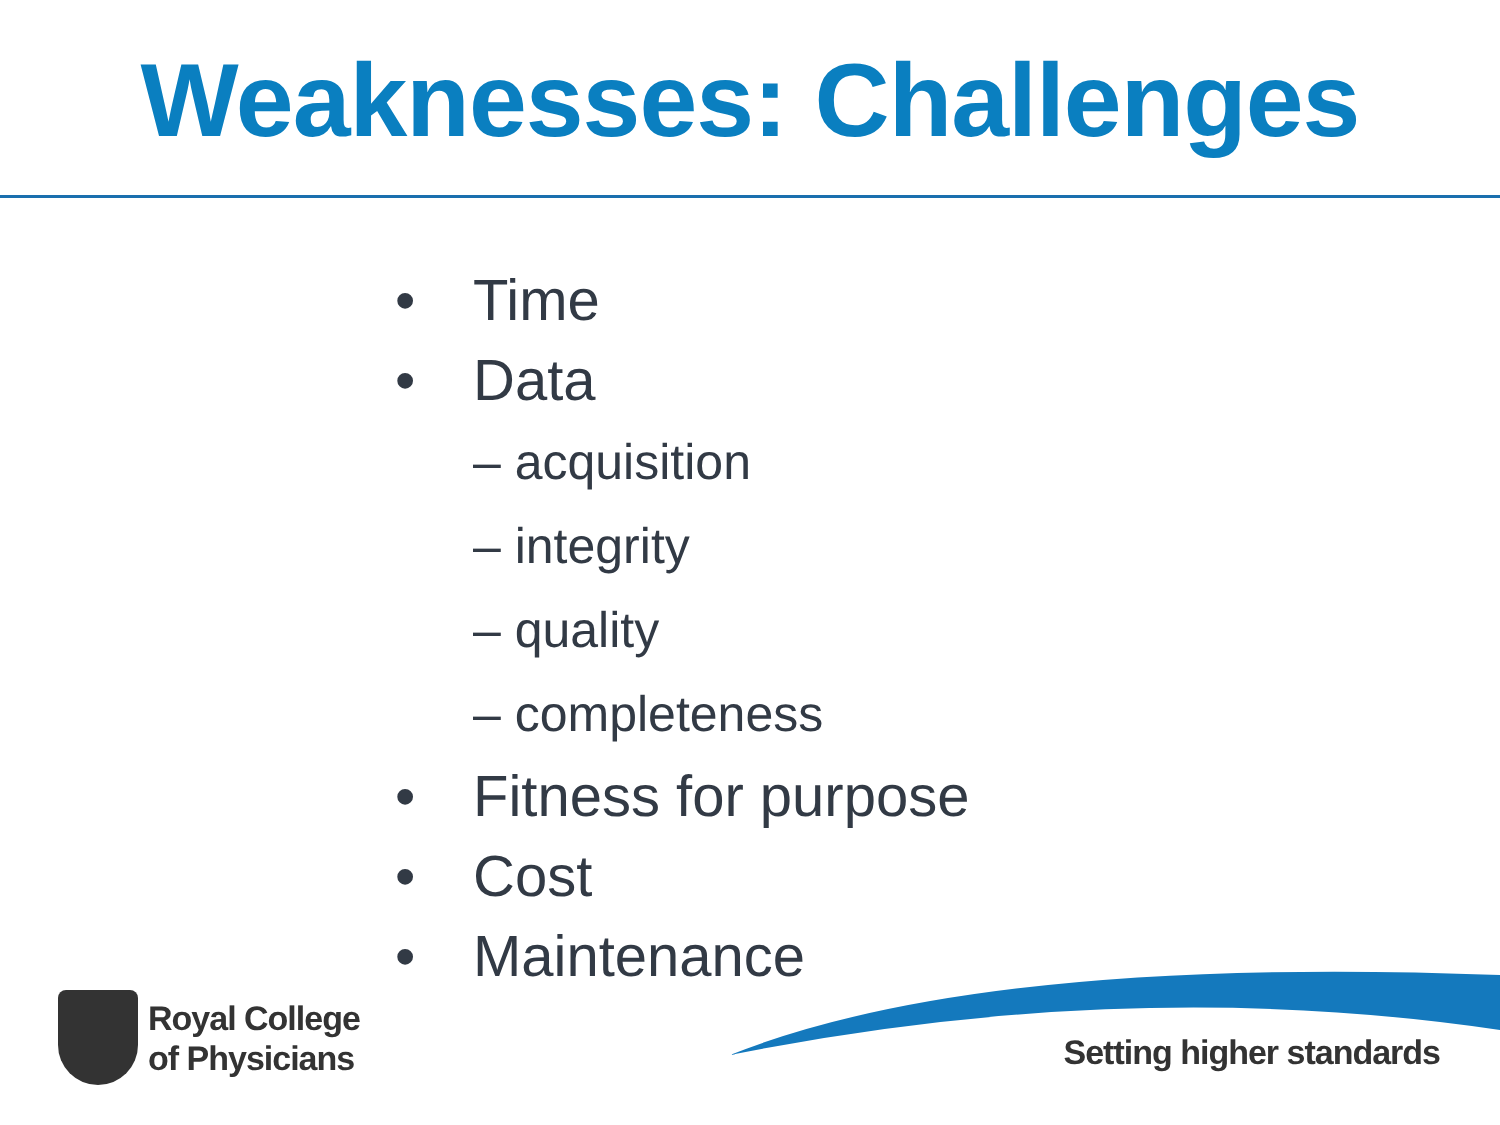Weaknesses: Challenges
• Time
• Data
– acquisition
– integrity
– quality
– completeness
• Fitness for purpose
• Cost
• Maintenance
Royal College
of Physicians
Setting higher standards